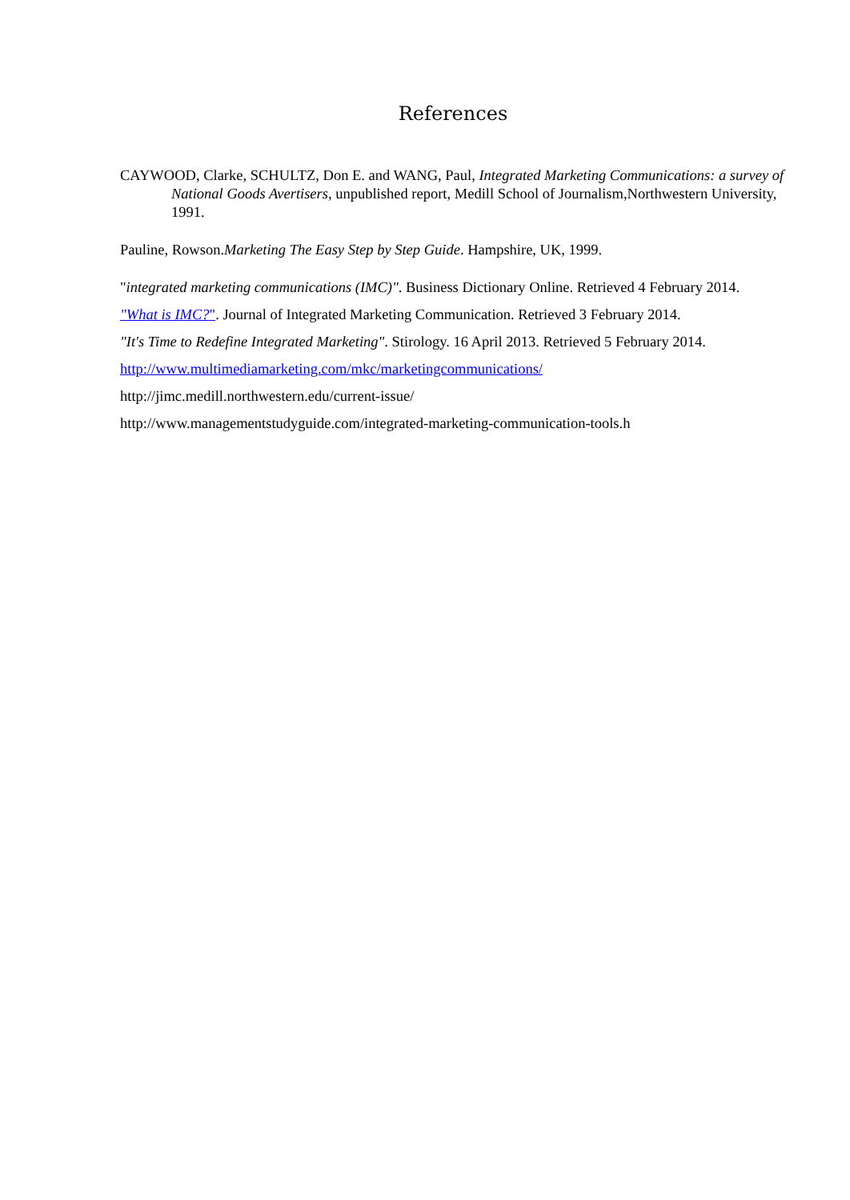References
CAYWOOD, Clarke, SCHULTZ, Don E. and WANG, Paul, Integrated Marketing Communications: a survey of National Goods Avertisers, unpublished report, Medill School of Journalism,Northwestern University, 1991.
Pauline, Rowson.Marketing The Easy Step by Step Guide. Hampshire, UK, 1999.
"integrated marketing communications (IMC)". Business Dictionary Online. Retrieved 4 February 2014.
"What is IMC?". Journal of Integrated Marketing Communication. Retrieved 3 February 2014.
"It's Time to Redefine Integrated Marketing". Stirology. 16 April 2013. Retrieved 5 February 2014.
http://www.multimediamarketing.com/mkc/marketingcommunications/
http://jimc.medill.northwestern.edu/current-issue/
http://www.managementstudyguide.com/integrated-marketing-communication-tools.h